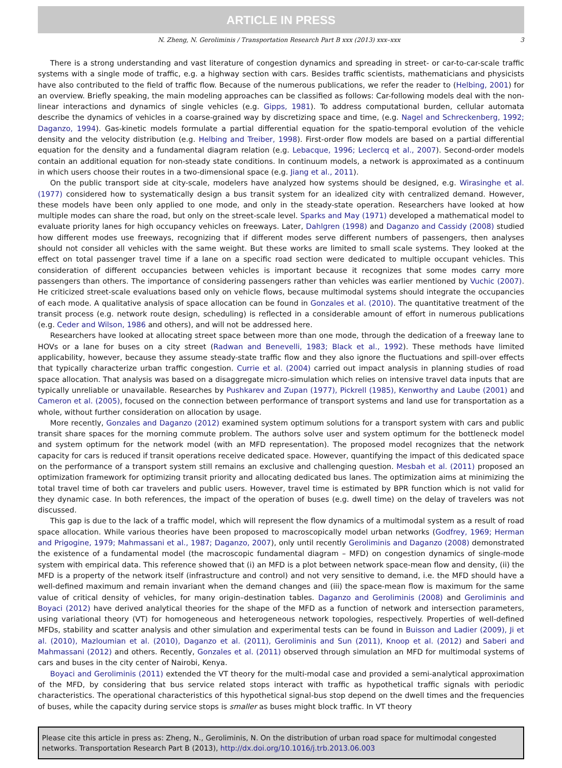ARTICLE IN PRESS
N. Zheng, N. Geroliminis / Transportation Research Part B xxx (2013) xxx–xxx 3
There is a strong understanding and vast literature of congestion dynamics and spreading in street- or car-to-car-scale traffic systems with a single mode of traffic, e.g. a highway section with cars. Besides traffic scientists, mathematicians and physicists have also contributed to the field of traffic flow. Because of the numerous publications, we refer the reader to (Helbing, 2001) for an overview. Briefly speaking, the main modeling approaches can be classified as follows: Car-following models deal with the non-linear interactions and dynamics of single vehicles (e.g. Gipps, 1981). To address computational burden, cellular automata describe the dynamics of vehicles in a coarse-grained way by discretizing space and time, (e.g. Nagel and Schreckenberg, 1992; Daganzo, 1994). Gas-kinetic models formulate a partial differential equation for the spatio-temporal evolution of the vehicle density and the velocity distribution (e.g. Helbing and Treiber, 1998). First-order flow models are based on a partial differential equation for the density and a fundamental diagram relation (e.g. Lebacque, 1996; Leclercq et al., 2007). Second-order models contain an additional equation for non-steady state conditions. In continuum models, a network is approximated as a continuum in which users choose their routes in a two-dimensional space (e.g. Jiang et al., 2011).
On the public transport side at city-scale, modelers have analyzed how systems should be designed, e.g. Wirasinghe et al. (1977) considered how to systematically design a bus transit system for an idealized city with centralized demand. However, these models have been only applied to one mode, and only in the steady-state operation. Researchers have looked at how multiple modes can share the road, but only on the street-scale level. Sparks and May (1971) developed a mathematical model to evaluate priority lanes for high occupancy vehicles on freeways. Later, Dahlgren (1998) and Daganzo and Cassidy (2008) studied how different modes use freeways, recognizing that if different modes serve different numbers of passengers, then analyses should not consider all vehicles with the same weight. But these works are limited to small scale systems. They looked at the effect on total passenger travel time if a lane on a specific road section were dedicated to multiple occupant vehicles. This consideration of different occupancies between vehicles is important because it recognizes that some modes carry more passengers than others. The importance of considering passengers rather than vehicles was earlier mentioned by Vuchic (2007). He criticized street-scale evaluations based only on vehicle flows, because multimodal systems should integrate the occupancies of each mode. A qualitative analysis of space allocation can be found in Gonzales et al. (2010). The quantitative treatment of the transit process (e.g. network route design, scheduling) is reflected in a considerable amount of effort in numerous publications (e.g. Ceder and Wilson, 1986 and others), and will not be addressed here.
Researchers have looked at allocating street space between more than one mode, through the dedication of a freeway lane to HOVs or a lane for buses on a city street (Radwan and Benevelli, 1983; Black et al., 1992). These methods have limited applicability, however, because they assume steady-state traffic flow and they also ignore the fluctuations and spill-over effects that typically characterize urban traffic congestion. Currie et al. (2004) carried out impact analysis in planning studies of road space allocation. That analysis was based on a disaggregate micro-simulation which relies on intensive travel data inputs that are typically unreliable or unavailable. Researches by Pushkarev and Zupan (1977), Pickrell (1985), Kenworthy and Laube (2001) and Cameron et al. (2005), focused on the connection between performance of transport systems and land use for transportation as a whole, without further consideration on allocation by usage.
More recently, Gonzales and Daganzo (2012) examined system optimum solutions for a transport system with cars and public transit share spaces for the morning commute problem. The authors solve user and system optimum for the bottleneck model and system optimum for the network model (with an MFD representation). The proposed model recognizes that the network capacity for cars is reduced if transit operations receive dedicated space. However, quantifying the impact of this dedicated space on the performance of a transport system still remains an exclusive and challenging question. Mesbah et al. (2011) proposed an optimization framework for optimizing transit priority and allocating dedicated bus lanes. The optimization aims at minimizing the total travel time of both car travelers and public users. However, travel time is estimated by BPR function which is not valid for they dynamic case. In both references, the impact of the operation of buses (e.g. dwell time) on the delay of travelers was not discussed.
This gap is due to the lack of a traffic model, which will represent the flow dynamics of a multimodal system as a result of road space allocation. While various theories have been proposed to macroscopically model urban networks (Godfrey, 1969; Herman and Prigogine, 1979; Mahmassani et al., 1987; Daganzo, 2007), only until recently Geroliminis and Daganzo (2008) demonstrated the existence of a fundamental model (the macroscopic fundamental diagram – MFD) on congestion dynamics of single-mode system with empirical data. This reference showed that (i) an MFD is a plot between network space-mean flow and density, (ii) the MFD is a property of the network itself (infrastructure and control) and not very sensitive to demand, i.e. the MFD should have a well-defined maximum and remain invariant when the demand changes and (iii) the space-mean flow is maximum for the same value of critical density of vehicles, for many origin–destination tables. Daganzo and Geroliminis (2008) and Geroliminis and Boyaci (2012) have derived analytical theories for the shape of the MFD as a function of network and intersection parameters, using variational theory (VT) for homogeneous and heterogeneous network topologies, respectively. Properties of well-defined MFDs, stability and scatter analysis and other simulation and experimental tests can be found in Buisson and Ladier (2009), Ji et al. (2010), Mazloumian et al. (2010), Daganzo et al. (2011), Geroliminis and Sun (2011), Knoop et al. (2012) and Saberi and Mahmassani (2012) and others. Recently, Gonzales et al. (2011) observed through simulation an MFD for multimodal systems of cars and buses in the city center of Nairobi, Kenya.
Boyaci and Geroliminis (2011) extended the VT theory for the multi-modal case and provided a semi-analytical approximation of the MFD, by considering that bus service related stops interact with traffic as hypothetical traffic signals with periodic characteristics. The operational characteristics of this hypothetical signal-bus stop depend on the dwell times and the frequencies of buses, while the capacity during service stops is smaller as buses might block traffic. In VT theory
Please cite this article in press as: Zheng, N., Geroliminis, N. On the distribution of urban road space for multimodal congested networks. Transportation Research Part B (2013), http://dx.doi.org/10.1016/j.trb.2013.06.003